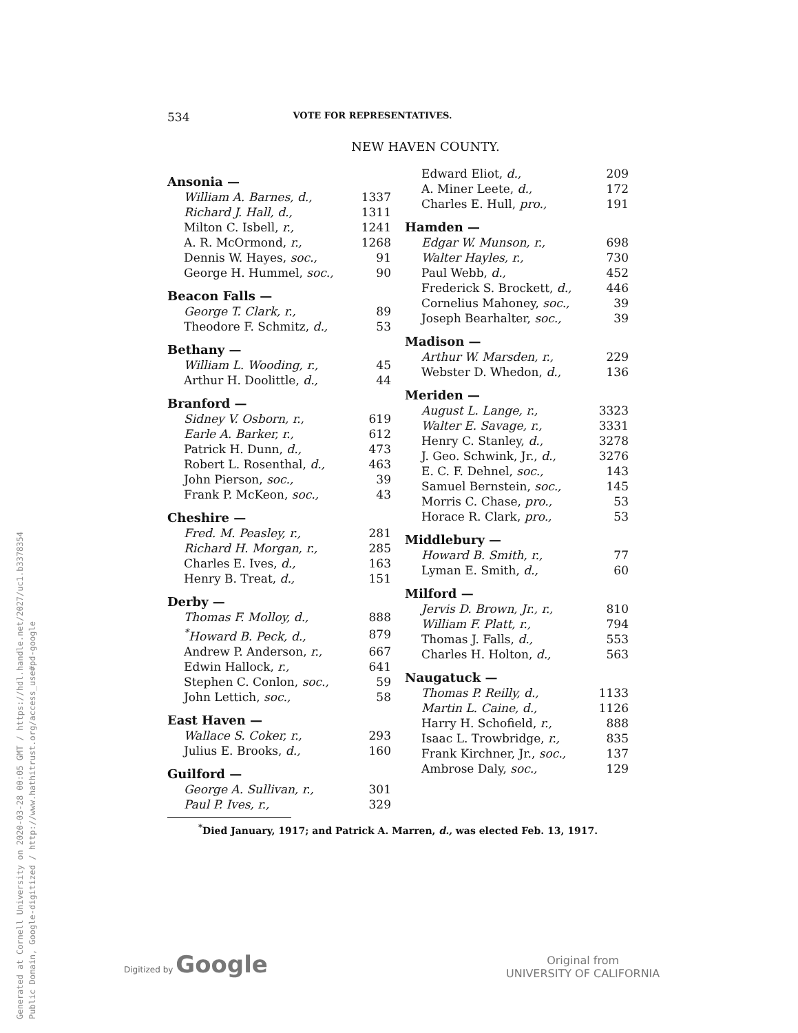Generated at Cornell University on 2020-03-28 00:05 GMT / https://hdl.handle.net/2027/uc1.b3378354
Public Domain, Google-digitized / http://www.hathitrust.org/access_use#pd-google
534 VOTE FOR REPRESENTATIVES.
NEW HAVEN COUNTY.
| Ansonia — | |
| William A. Barnes, d., | 1337 |
| Richard J. Hall, d., | 1311 |
| Milton C. Isbell, r., | 1241 |
| A. R. McOrmond, r., | 1268 |
| Dennis W. Hayes, soc., | 91 |
| George H. Hummel, soc., | 90 |
| Beacon Falls — | |
| George T. Clark, r., | 89 |
| Theodore F. Schmitz, d., | 53 |
| Bethany — | |
| William L. Wooding, r., | 45 |
| Arthur H. Doolittle, d., | 44 |
| Branford — | |
| Sidney V. Osborn, r., | 619 |
| Earle A. Barker, r., | 612 |
| Patrick H. Dunn, d., | 473 |
| Robert L. Rosenthal, d., | 463 |
| John Pierson, soc., | 39 |
| Frank P. McKeon, soc., | 43 |
| Cheshire — | |
| Fred. M. Peasley, r., | 281 |
| Richard H. Morgan, r., | 285 |
| Charles E. Ives, d., | 163 |
| Henry B. Treat, d., | 151 |
| Derby — | |
| Thomas F. Molloy, d., | 888 |
| <sup>*</sup> Howard B. Peck, d., | 879 |
| Andrew P. Anderson, r., | 667 |
| Edwin Hallock, r., | 641 |
| Stephen C. Conlon, soc., | 59 |
| John Lettich, soc., | 58 |
| East Haven — | |
| Wallace S. Coker, r., | 293 |
| Julius E. Brooks, d., | 160 |
| Guilford — | |
| George A. Sullivan, r., | 301 |
| Paul P. Ives, r., | 329 |
| Edward Eliot, d., | 209 |
| A. Miner Leete, d., | 172 |
| Charles E. Hull, pro., | 191 |
| Hamden — | |
| Edgar W. Munson, r., | 698 |
| Walter Hayles, r., | 730 |
| Paul Webb, d., | 452 |
| Frederick S. Brockett, d., | 446 |
| Cornelius Mahoney, soc., | 39 |
| Joseph Bearhalter, soc., | 39 |
| Madison — | |
| Arthur W. Marsden, r., | 229 |
| Webster D. Whedon, d., | 136 |
| Meriden — | |
| August L. Lange, r., | 3323 |
| Walter E. Savage, r., | 3331 |
| Henry C. Stanley, d., | 3278 |
| J. Geo. Schwink, Jr., d., | 3276 |
| E. C. F. Dehnel, soc., | 143 |
| Samuel Bernstein, soc., | 145 |
| Morris C. Chase, pro., | 53 |
| Horace R. Clark, pro., | 53 |
| Middlebury — | |
| Howard B. Smith, r., | 77 |
| Lyman E. Smith, d., | 60 |
| Milford — | |
| Jervis D. Brown, Jr., r., | 810 |
| William F. Platt, r., | 794 |
| Thomas J. Falls, d., | 553 |
| Charles H. Holton, d., | 563 |
| Naugatuck — | |
| Thomas P. Reilly, d., | 1133 |
| Martin L. Caine, d., | 1126 |
| Harry H. Schofield, r., | 888 |
| Isaac L. Trowbridge, r., | 835 |
| Frank Kirchner, Jr., soc., | 137 |
| Ambrose Daly, soc., | 129 |
<sup>*</sup> Died January, 1917; and Patrick A. Marren, d., was elected Feb. 13, 1917.
Digitized by Google
Original from
UNIVERSITY OF CALIFORNIA